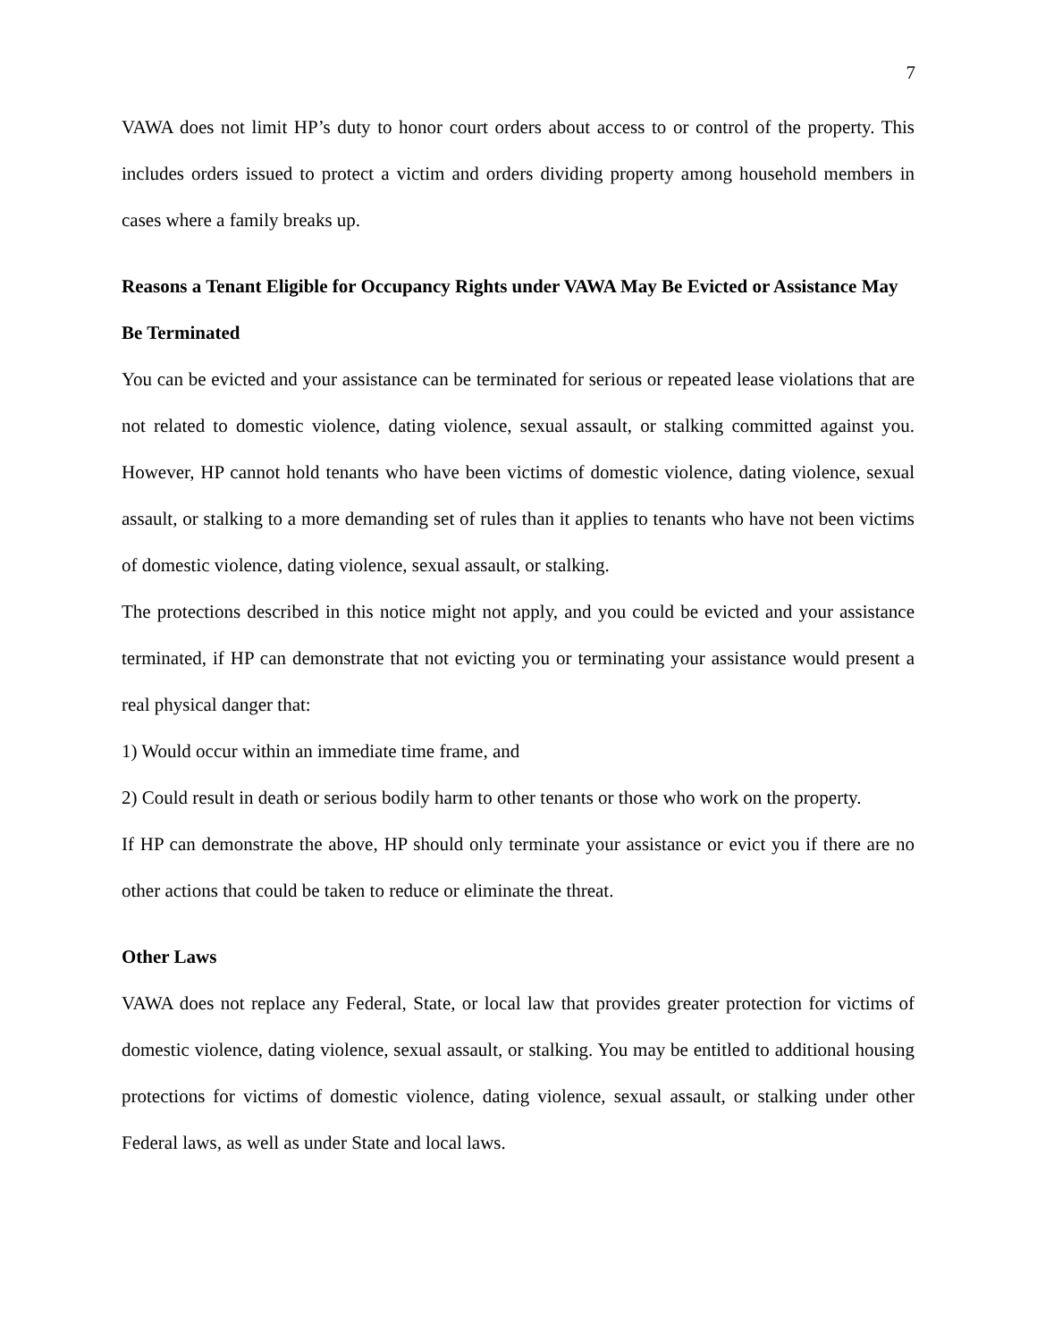7
VAWA does not limit HP’s duty to honor court orders about access to or control of the property. This includes orders issued to protect a victim and orders dividing property among household members in cases where a family breaks up.
Reasons a Tenant Eligible for Occupancy Rights under VAWA May Be Evicted or Assistance May Be Terminated
You can be evicted and your assistance can be terminated for serious or repeated lease violations that are not related to domestic violence, dating violence, sexual assault, or stalking committed against you. However, HP cannot hold tenants who have been victims of domestic violence, dating violence, sexual assault, or stalking to a more demanding set of rules than it applies to tenants who have not been victims of domestic violence, dating violence, sexual assault, or stalking.
The protections described in this notice might not apply, and you could be evicted and your assistance terminated, if HP can demonstrate that not evicting you or terminating your assistance would present a real physical danger that:
1) Would occur within an immediate time frame, and
2) Could result in death or serious bodily harm to other tenants or those who work on the property.
If HP can demonstrate the above, HP should only terminate your assistance or evict you if there are no other actions that could be taken to reduce or eliminate the threat.
Other Laws
VAWA does not replace any Federal, State, or local law that provides greater protection for victims of domestic violence, dating violence, sexual assault, or stalking. You may be entitled to additional housing protections for victims of domestic violence, dating violence, sexual assault, or stalking under other Federal laws, as well as under State and local laws.